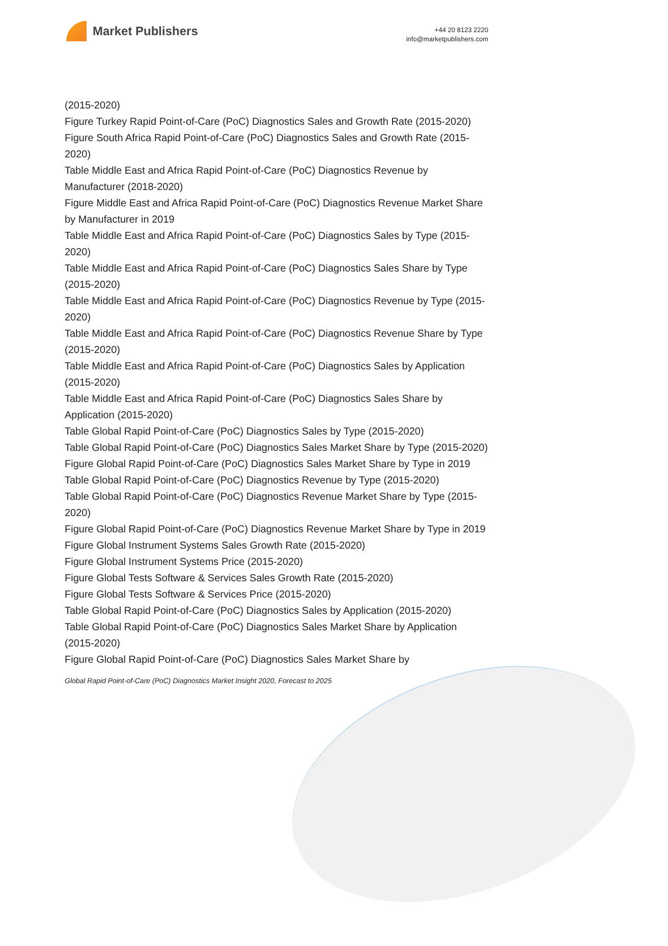Market Publishers
+44 20 8123 2220
info@marketpublishers.com
(2015-2020)
Figure Turkey Rapid Point-of-Care (PoC) Diagnostics Sales and Growth Rate (2015-2020)
Figure South Africa Rapid Point-of-Care (PoC) Diagnostics Sales and Growth Rate (2015-2020)
Table Middle East and Africa Rapid Point-of-Care (PoC) Diagnostics Revenue by Manufacturer (2018-2020)
Figure Middle East and Africa Rapid Point-of-Care (PoC) Diagnostics Revenue Market Share by Manufacturer in 2019
Table Middle East and Africa Rapid Point-of-Care (PoC) Diagnostics Sales by Type (2015-2020)
Table Middle East and Africa Rapid Point-of-Care (PoC) Diagnostics Sales Share by Type (2015-2020)
Table Middle East and Africa Rapid Point-of-Care (PoC) Diagnostics Revenue by Type (2015-2020)
Table Middle East and Africa Rapid Point-of-Care (PoC) Diagnostics Revenue Share by Type (2015-2020)
Table Middle East and Africa Rapid Point-of-Care (PoC) Diagnostics Sales by Application (2015-2020)
Table Middle East and Africa Rapid Point-of-Care (PoC) Diagnostics Sales Share by Application (2015-2020)
Table Global Rapid Point-of-Care (PoC) Diagnostics Sales by Type (2015-2020)
Table Global Rapid Point-of-Care (PoC) Diagnostics Sales Market Share by Type (2015-2020)
Figure Global Rapid Point-of-Care (PoC) Diagnostics Sales Market Share by Type in 2019
Table Global Rapid Point-of-Care (PoC) Diagnostics Revenue by Type (2015-2020)
Table Global Rapid Point-of-Care (PoC) Diagnostics Revenue Market Share by Type (2015-2020)
Figure Global Rapid Point-of-Care (PoC) Diagnostics Revenue Market Share by Type in 2019
Figure Global Instrument Systems Sales Growth Rate (2015-2020)
Figure Global Instrument Systems Price (2015-2020)
Figure Global Tests Software & Services Sales Growth Rate (2015-2020)
Figure Global Tests Software & Services Price (2015-2020)
Table Global Rapid Point-of-Care (PoC) Diagnostics Sales by Application (2015-2020)
Table Global Rapid Point-of-Care (PoC) Diagnostics Sales Market Share by Application (2015-2020)
Figure Global Rapid Point-of-Care (PoC) Diagnostics Sales Market Share by
Global Rapid Point-of-Care (PoC) Diagnostics Market Insight 2020, Forecast to 2025